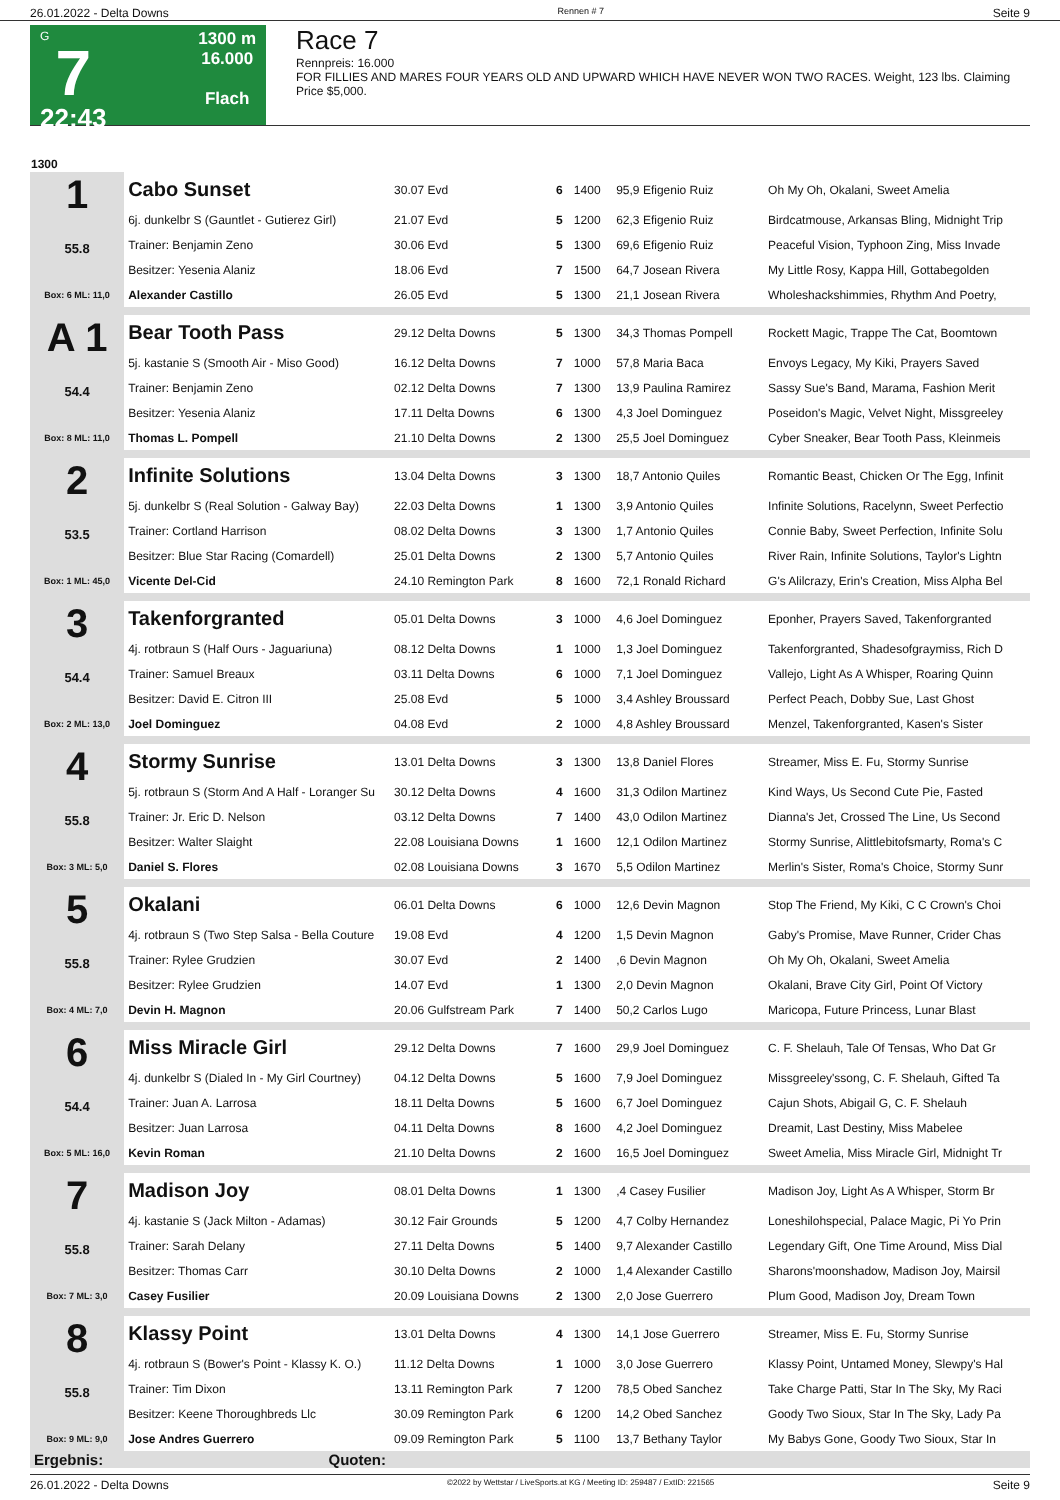26.01.2022 - Delta Downs Rennen # 7 Seite 9
G
7
22:43
1300 m
16.000
Flach
Race 7
Rennpreis: 16.000
FOR FILLIES AND MARES FOUR YEARS OLD AND UPWARD WHICH HAVE NEVER WON TWO RACES. Weight, 123 lbs. Claiming Price $5,000.
| 1300 | | | | | | |
| --- | --- | --- | --- | --- | --- | --- |
| 1 55.8 Box: 6 ML: 11,0 | Cabo Sunset | 30.07 Evd | 6 | 1400 | 95,9 Efigenio Ruiz | Oh My Oh, Okalani, Sweet Amelia |
| | 6j. dunkelbr S (Gauntlet - Gutierez Girl) | 21.07 Evd | 5 | 1200 | 62,3 Efigenio Ruiz | Birdcatmouse, Arkansas Bling, Midnight Trip |
| | Trainer: Benjamin Zeno | 30.06 Evd | 5 | 1300 | 69,6 Efigenio Ruiz | Peaceful Vision, Typhoon Zing, Miss Invade |
| | Besitzer: Yesenia Alaniz | 18.06 Evd | 7 | 1500 | 64,7 Josean Rivera | My Little Rosy, Kappa Hill, Gottabegolden |
| | Alexander Castillo | 26.05 Evd | 5 | 1300 | 21,1 Josean Rivera | Wholeshackshimmies, Rhythm And Poetry, |
| A 1 54.4 Box: 8 ML: 11,0 | Bear Tooth Pass | 29.12 Delta Downs | 5 | 1300 | 34,3 Thomas Pompell | Rockett Magic, Trappe The Cat, Boomtown |
| | 5j. kastanie S (Smooth Air - Miso Good) | 16.12 Delta Downs | 7 | 1000 | 57,8 Maria Baca | Envoys Legacy, My Kiki, Prayers Saved |
| | Trainer: Benjamin Zeno | 02.12 Delta Downs | 7 | 1300 | 13,9 Paulina Ramirez | Sassy Sue's Band, Marama, Fashion Merit |
| | Besitzer: Yesenia Alaniz | 17.11 Delta Downs | 6 | 1300 | 4,3 Joel Dominguez | Poseidon's Magic, Velvet Night, Missgreeley |
| | Thomas L. Pompell | 21.10 Delta Downs | 2 | 1300 | 25,5 Joel Dominguez | Cyber Sneaker, Bear Tooth Pass, Kleinmeis |
| 2 53.5 Box: 1 ML: 45,0 | Infinite Solutions | 13.04 Delta Downs | 3 | 1300 | 18,7 Antonio Quiles | Romantic Beast, Chicken Or The Egg, Infinit |
| | 5j. dunkelbr S (Real Solution - Galway Bay) | 22.03 Delta Downs | 1 | 1300 | 3,9 Antonio Quiles | Infinite Solutions, Racelynn, Sweet Perfectio |
| | Trainer: Cortland Harrison | 08.02 Delta Downs | 3 | 1300 | 1,7 Antonio Quiles | Connie Baby, Sweet Perfection, Infinite Solu |
| | Besitzer: Blue Star Racing (Comardell) | 25.01 Delta Downs | 2 | 1300 | 5,7 Antonio Quiles | River Rain, Infinite Solutions, Taylor's Lightn |
| | Vicente Del-Cid | 24.10 Remington Park | 8 | 1600 | 72,1 Ronald Richard | G's Alilcrazy, Erin's Creation, Miss Alpha Bel |
| 3 54.4 Box: 2 ML: 13,0 | Takenforgranted | 05.01 Delta Downs | 3 | 1000 | 4,6 Joel Dominguez | Eponher, Prayers Saved, Takenforgranted |
| | 4j. rotbraun S (Half Ours - Jaguariuna) | 08.12 Delta Downs | 1 | 1000 | 1,3 Joel Dominguez | Takenforgranted, Shadesofgraymiss, Rich D |
| | Trainer: Samuel Breaux | 03.11 Delta Downs | 6 | 1000 | 7,1 Joel Dominguez | Vallejo, Light As A Whisper, Roaring Quinn |
| | Besitzer: David E. Citron III | 25.08 Evd | 5 | 1000 | 3,4 Ashley Broussard | Perfect Peach, Dobby Sue, Last Ghost |
| | Joel Dominguez | 04.08 Evd | 2 | 1000 | 4,8 Ashley Broussard | Menzel, Takenforgranted, Kasen's Sister |
| 4 55.8 Box: 3 ML: 5,0 | Stormy Sunrise | 13.01 Delta Downs | 3 | 1300 | 13,8 Daniel Flores | Streamer, Miss E. Fu, Stormy Sunrise |
| | 5j. rotbraun S (Storm And A Half - Loranger Su | 30.12 Delta Downs | 4 | 1600 | 31,3 Odilon Martinez | Kind Ways, Us Second Cute Pie, Fasted |
| | Trainer: Jr. Eric D. Nelson | 03.12 Delta Downs | 7 | 1400 | 43,0 Odilon Martinez | Dianna's Jet, Crossed The Line, Us Second |
| | Besitzer: Walter Slaight | 22.08 Louisiana Downs | 1 | 1600 | 12,1 Odilon Martinez | Stormy Sunrise, Alittlebitofsmarty, Roma's C |
| | Daniel S. Flores | 02.08 Louisiana Downs | 3 | 1670 | 5,5 Odilon Martinez | Merlin's Sister, Roma's Choice, Stormy Sunr |
| 5 55.8 Box: 4 ML: 7,0 | Okalani | 06.01 Delta Downs | 6 | 1000 | 12,6 Devin Magnon | Stop The Friend, My Kiki, C C Crown's Choi |
| | 4j. rotbraun S (Two Step Salsa - Bella Couture | 19.08 Evd | 4 | 1200 | 1,5 Devin Magnon | Gaby's Promise, Mave Runner, Crider Chas |
| | Trainer: Rylee Grudzien | 30.07 Evd | 2 | 1400 | ,6 Devin Magnon | Oh My Oh, Okalani, Sweet Amelia |
| | Besitzer: Rylee Grudzien | 14.07 Evd | 1 | 1300 | 2,0 Devin Magnon | Okalani, Brave City Girl, Point Of Victory |
| | Devin H. Magnon | 20.06 Gulfstream Park | 7 | 1400 | 50,2 Carlos Lugo | Maricopa, Future Princess, Lunar Blast |
| 6 54.4 Box: 5 ML: 16,0 | Miss Miracle Girl | 29.12 Delta Downs | 7 | 1600 | 29,9 Joel Dominguez | C. F. Shelauh, Tale Of Tensas, Who Dat Gr |
| | 4j. dunkelbr S (Dialed In - My Girl Courtney) | 04.12 Delta Downs | 5 | 1600 | 7,9 Joel Dominguez | Missgreeley'ssong, C. F. Shelauh, Gifted Ta |
| | Trainer: Juan A. Larrosa | 18.11 Delta Downs | 5 | 1600 | 6,7 Joel Dominguez | Cajun Shots, Abigail G, C. F. Shelauh |
| | Besitzer: Juan Larrosa | 04.11 Delta Downs | 8 | 1600 | 4,2 Joel Dominguez | Dreamit, Last Destiny, Miss Mabelee |
| | Kevin Roman | 21.10 Delta Downs | 2 | 1600 | 16,5 Joel Dominguez | Sweet Amelia, Miss Miracle Girl, Midnight Tr |
| 7 55.8 Box: 7 ML: 3,0 | Madison Joy | 08.01 Delta Downs | 1 | 1300 | ,4 Casey Fusilier | Madison Joy, Light As A Whisper, Storm Br |
| | 4j. kastanie S (Jack Milton - Adamas) | 30.12 Fair Grounds | 5 | 1200 | 4,7 Colby Hernandez | Loneshilohspecial, Palace Magic, Pi Yo Prin |
| | Trainer: Sarah Delany | 27.11 Delta Downs | 5 | 1400 | 9,7 Alexander Castillo | Legendary Gift, One Time Around, Miss Dial |
| | Besitzer: Thomas Carr | 30.10 Delta Downs | 2 | 1000 | 1,4 Alexander Castillo | Sharons'moonshadow, Madison Joy, Mairsil |
| | Casey Fusilier | 20.09 Louisiana Downs | 2 | 1300 | 2,0 Jose Guerrero | Plum Good, Madison Joy, Dream Town |
| 8 55.8 Box: 9 ML: 9,0 | Klassy Point | 13.01 Delta Downs | 4 | 1300 | 14,1 Jose Guerrero | Streamer, Miss E. Fu, Stormy Sunrise |
| | 4j. rotbraun S (Bower's Point - Klassy K. O.) | 11.12 Delta Downs | 1 | 1000 | 3,0 Jose Guerrero | Klassy Point, Untamed Money, Slewpy's Hal |
| | Trainer: Tim Dixon | 13.11 Remington Park | 7 | 1200 | 78,5 Obed Sanchez | Take Charge Patti, Star In The Sky, My Raci |
| | Besitzer: Keene Thoroughbreds Llc | 30.09 Remington Park | 6 | 1200 | 14,2 Obed Sanchez | Goody Two Sioux, Star In The Sky, Lady Pa |
| | Jose Andres Guerrero | 09.09 Remington Park | 5 | 1100 | 13,7 Bethany Taylor | My Babys Gone, Goody Two Sioux, Star In |
| Ergebnis: | Quoten: | | | | | |
26.01.2022 - Delta Downs ©2022 by Wettstar / LiveSports.at KG / Meeting ID: 259487 / ExtID: 221565 Seite 9